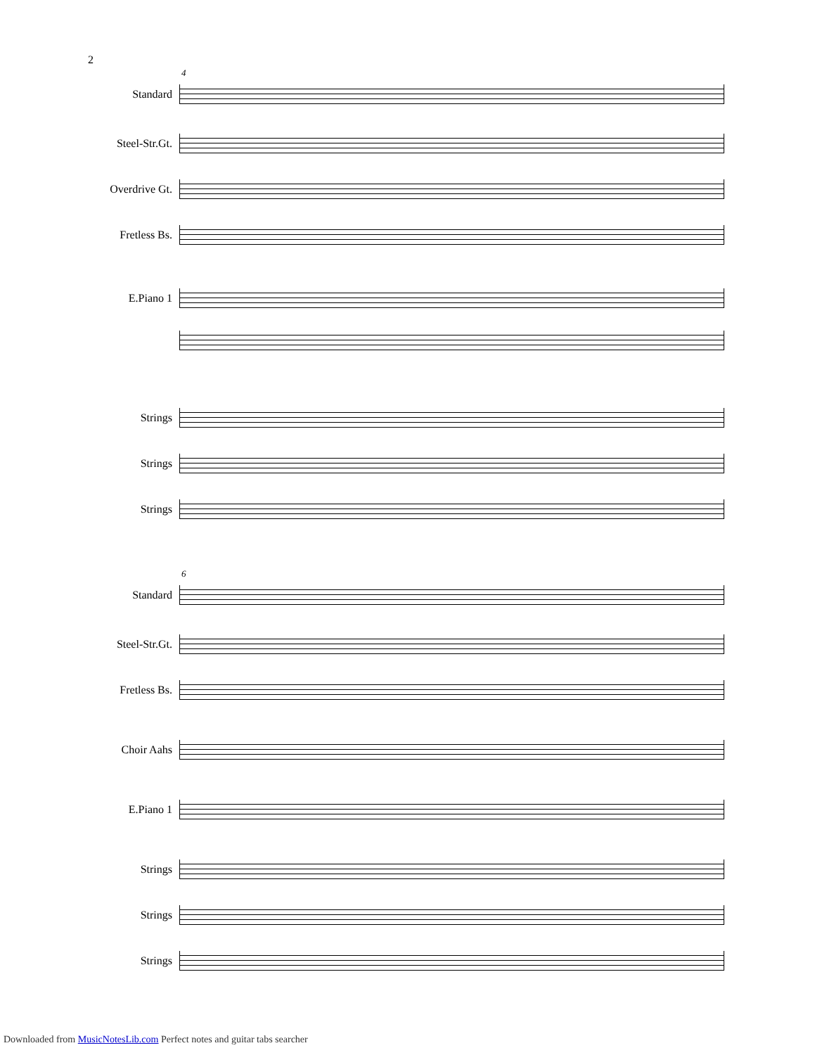2
4
Standard
Steel-Str.Gt.
Overdrive Gt.
Fretless Bs.
E.Piano 1
Strings
Strings
Strings
6
Standard
Steel-Str.Gt.
Fretless Bs.
Choir Aahs
E.Piano 1
Strings
Strings
Strings
Downloaded from MusicNotesLib.com Perfect notes and guitar tabs searcher